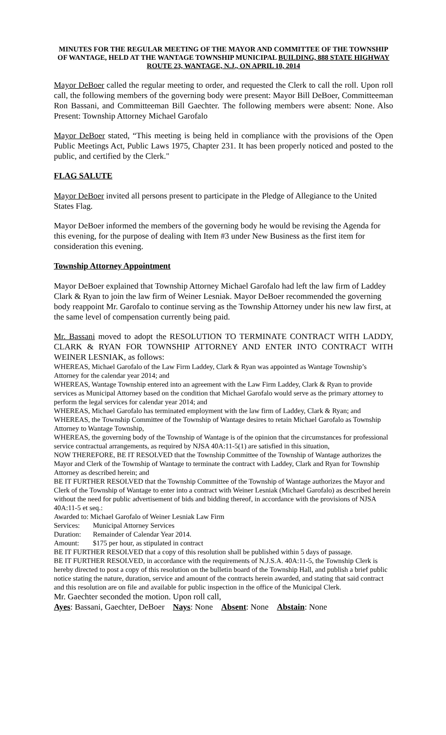MINUTES FOR THE REGULAR MEETING OF THE MAYOR AND COMMITTEE OF THE TOWNSHIP OF WANTAGE, HELD AT THE WANTAGE TOWNSHIP MUNICIPAL BUILDING, 888 STATE HIGHWAY ROUTE 23, WANTAGE, N.J., ON APRIL 10, 2014
Mayor DeBoer called the regular meeting to order, and requested the Clerk to call the roll. Upon roll call, the following members of the governing body were present: Mayor Bill DeBoer, Committeeman Ron Bassani, and Committeeman Bill Gaechter. The following members were absent: None. Also Present: Township Attorney Michael Garofalo
Mayor DeBoer stated, “This meeting is being held in compliance with the provisions of the Open Public Meetings Act, Public Laws 1975, Chapter 231. It has been properly noticed and posted to the public, and certified by the Clerk."
FLAG SALUTE
Mayor DeBoer invited all persons present to participate in the Pledge of Allegiance to the United States Flag.
Mayor DeBoer informed the members of the governing body he would be revising the Agenda for this evening, for the purpose of dealing with Item #3 under New Business as the first item for consideration this evening.
Township Attorney Appointment
Mayor DeBoer explained that Township Attorney Michael Garofalo had left the law firm of Laddey Clark & Ryan to join the law firm of Weiner Lesniak. Mayor DeBoer recommended the governing body reappoint Mr. Garofalo to continue serving as the Township Attorney under his new law first, at the same level of compensation currently being paid.
Mr. Bassani moved to adopt the RESOLUTION TO TERMINATE CONTRACT WITH LADDY, CLARK & RYAN FOR TOWNSHIP ATTORNEY AND ENTER INTO CONTRACT WITH WEINER LESNIAK, as follows:
WHEREAS, Michael Garofalo of the Law Firm Laddey, Clark & Ryan was appointed as Wantage Township’s Attorney for the calendar year 2014; and
WHEREAS, Wantage Township entered into an agreement with the Law Firm Laddey, Clark & Ryan to provide services as Municipal Attorney based on the condition that Michael Garofalo would serve as the primary attorney to perform the legal services for calendar year 2014; and
WHEREAS, Michael Garofalo has terminated employment with the law firm of Laddey, Clark & Ryan; and
WHEREAS, the Township Committee of the Township of Wantage desires to retain Michael Garofalo as Township Attorney to Wantage Township,
WHEREAS, the governing body of the Township of Wantage is of the opinion that the circumstances for professional service contractual arrangements, as required by NJSA 40A:11-5(1) are satisfied in this situation,
NOW THEREFORE, BE IT RESOLVED that the Township Committee of the Township of Wantage authorizes the Mayor and Clerk of the Township of Wantage to terminate the contract with Laddey, Clark and Ryan for Township Attorney as described herein; and
BE IT FURTHER RESOLVED that the Township Committee of the Township of Wantage authorizes the Mayor and Clerk of the Township of Wantage to enter into a contract with Weiner Lesniak (Michael Garofalo) as described herein without the need for public advertisement of bids and bidding thereof, in accordance with the provisions of NJSA 40A:11-5 et seq.:
Awarded to: Michael Garofalo of Weiner Lesniak Law Firm
Services: Municipal Attorney Services
Duration: Remainder of Calendar Year 2014.
Amount: $175 per hour, as stipulated in contract
BE IT FURTHER RESOLVED that a copy of this resolution shall be published within 5 days of passage.
BE IT FURTHER RESOLVED, in accordance with the requirements of N.J.S.A. 40A:11-5, the Township Clerk is hereby directed to post a copy of this resolution on the bulletin board of the Township Hall, and publish a brief public notice stating the nature, duration, service and amount of the contracts herein awarded, and stating that said contract and this resolution are on file and available for public inspection in the office of the Municipal Clerk.
Mr. Gaechter seconded the motion. Upon roll call,
Ayes: Bassani, Gaechter, DeBoer Nays: None Absent: None Abstain: None